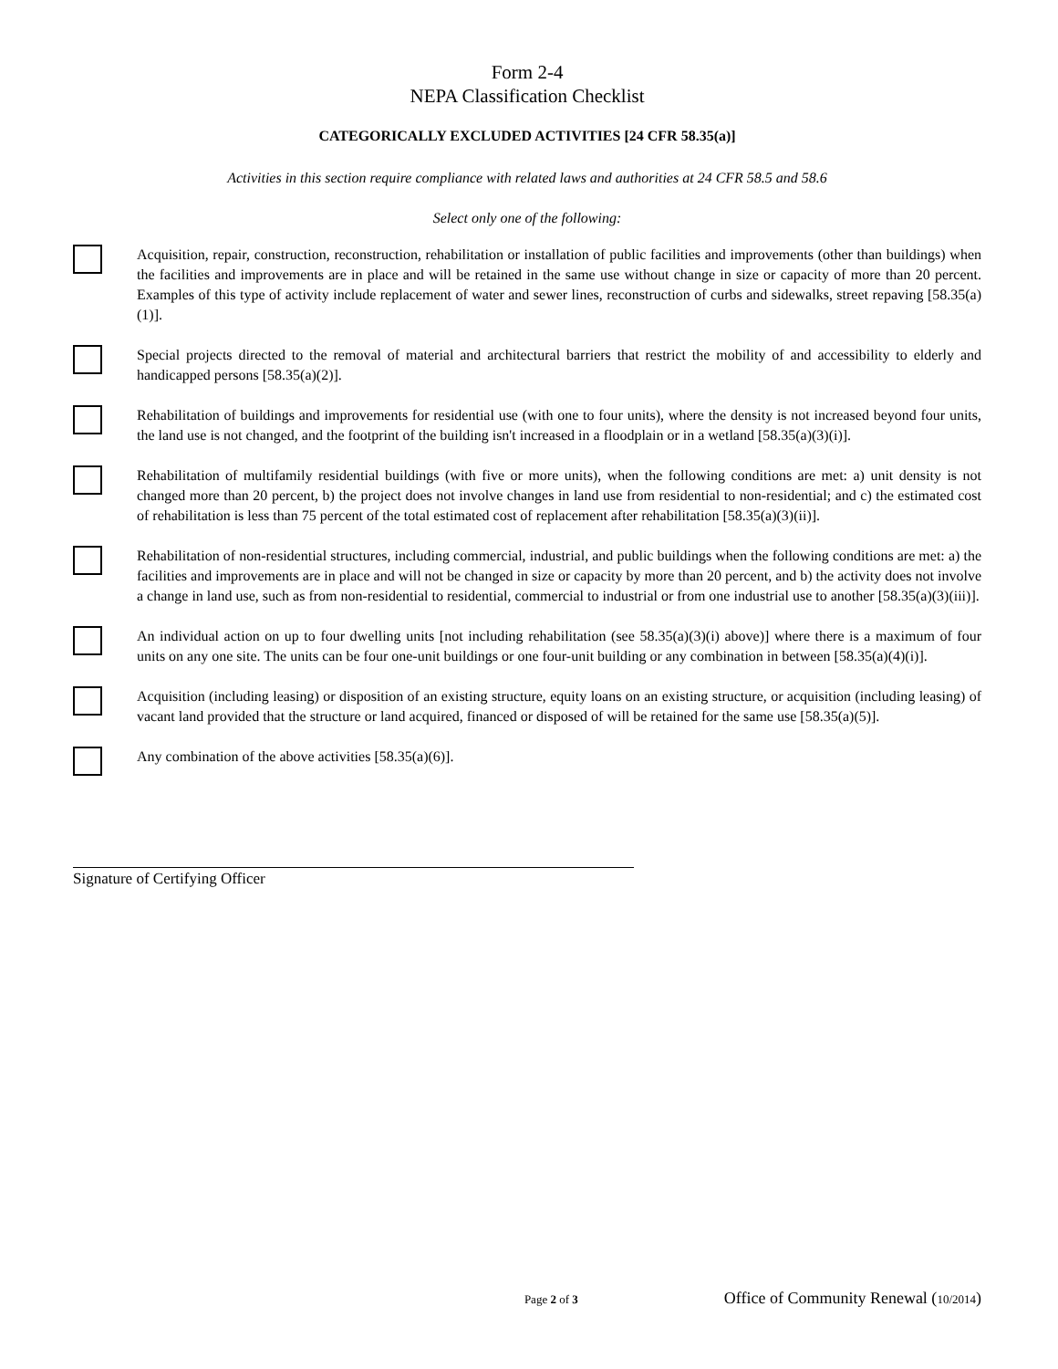Form 2-4
NEPA Classification Checklist
CATEGORICALLY EXCLUDED ACTIVITIES [24 CFR 58.35(a)]
Activities in this section require compliance with related laws and authorities at 24 CFR 58.5 and 58.6
Select only one of the following:
Acquisition, repair, construction, reconstruction, rehabilitation or installation of public facilities and improvements (other than buildings) when the facilities and improvements are in place and will be retained in the same use without change in size or capacity of more than 20 percent. Examples of this type of activity include replacement of water and sewer lines, reconstruction of curbs and sidewalks, street repaving [58.35(a)(1)].
Special projects directed to the removal of material and architectural barriers that restrict the mobility of and accessibility to elderly and handicapped persons [58.35(a)(2)].
Rehabilitation of buildings and improvements for residential use (with one to four units), where the density is not increased beyond four units, the land use is not changed, and the footprint of the building isn't increased in a floodplain or in a wetland [58.35(a)(3)(i)].
Rehabilitation of multifamily residential buildings (with five or more units), when the following conditions are met: a) unit density is not changed more than 20 percent, b) the project does not involve changes in land use from residential to non-residential; and c) the estimated cost of rehabilitation is less than 75 percent of the total estimated cost of replacement after rehabilitation [58.35(a)(3)(ii)].
Rehabilitation of non-residential structures, including commercial, industrial, and public buildings when the following conditions are met: a) the facilities and improvements are in place and will not be changed in size or capacity by more than 20 percent, and b) the activity does not involve a change in land use, such as from non-residential to residential, commercial to industrial or from one industrial use to another [58.35(a)(3)(iii)].
An individual action on up to four dwelling units [not including rehabilitation (see 58.35(a)(3)(i) above)] where there is a maximum of four units on any one site. The units can be four one-unit buildings or one four-unit building or any combination in between [58.35(a)(4)(i)].
Acquisition (including leasing) or disposition of an existing structure, equity loans on an existing structure, or acquisition (including leasing) of vacant land provided that the structure or land acquired, financed or disposed of will be retained for the same use [58.35(a)(5)].
Any combination of the above activities [58.35(a)(6)].
Signature of Certifying Officer
Page 2 of 3 Office of Community Renewal (10/2014)